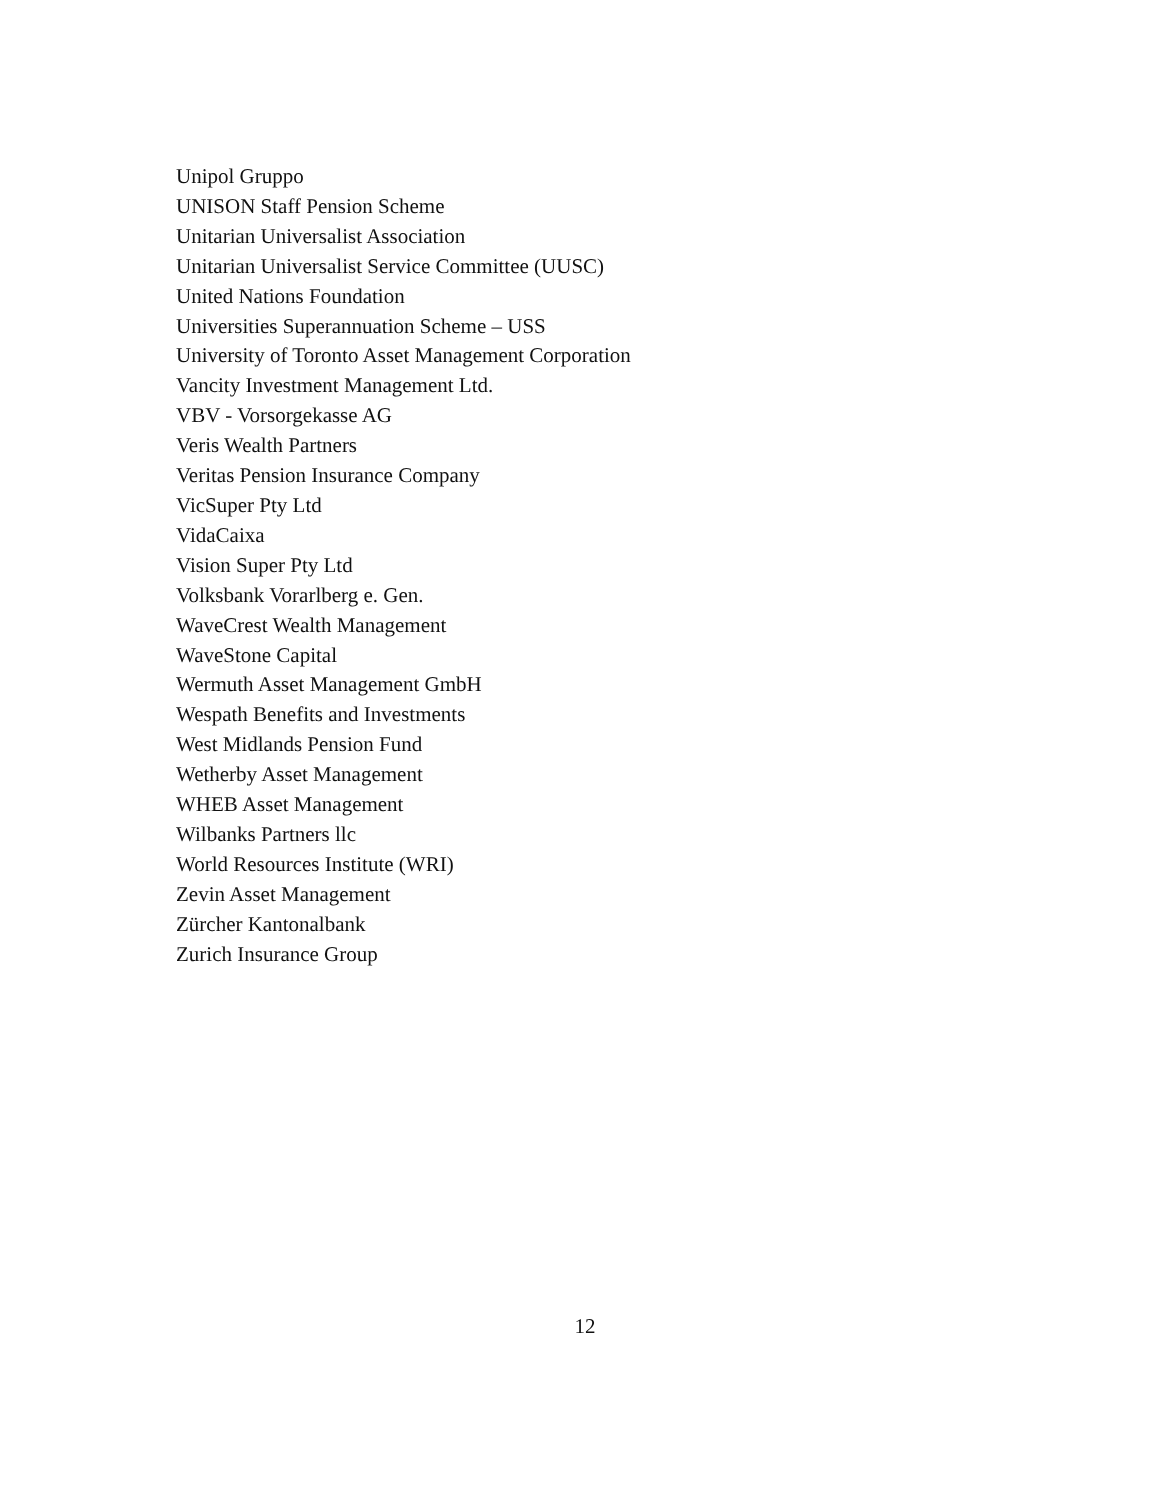Unipol Gruppo
UNISON Staff Pension Scheme
Unitarian Universalist Association
Unitarian Universalist Service Committee (UUSC)
United Nations Foundation
Universities Superannuation Scheme – USS
University of Toronto Asset Management Corporation
Vancity Investment Management Ltd.
VBV - Vorsorgekasse AG
Veris Wealth Partners
Veritas Pension Insurance Company
VicSuper Pty Ltd
VidaCaixa
Vision Super Pty Ltd
Volksbank Vorarlberg e. Gen.
WaveCrest Wealth Management
WaveStone Capital
Wermuth Asset Management GmbH
Wespath Benefits and Investments
West Midlands Pension Fund
Wetherby Asset Management
WHEB Asset Management
Wilbanks Partners llc
World Resources Institute (WRI)
Zevin Asset Management
Zürcher Kantonalbank
Zurich Insurance Group
12